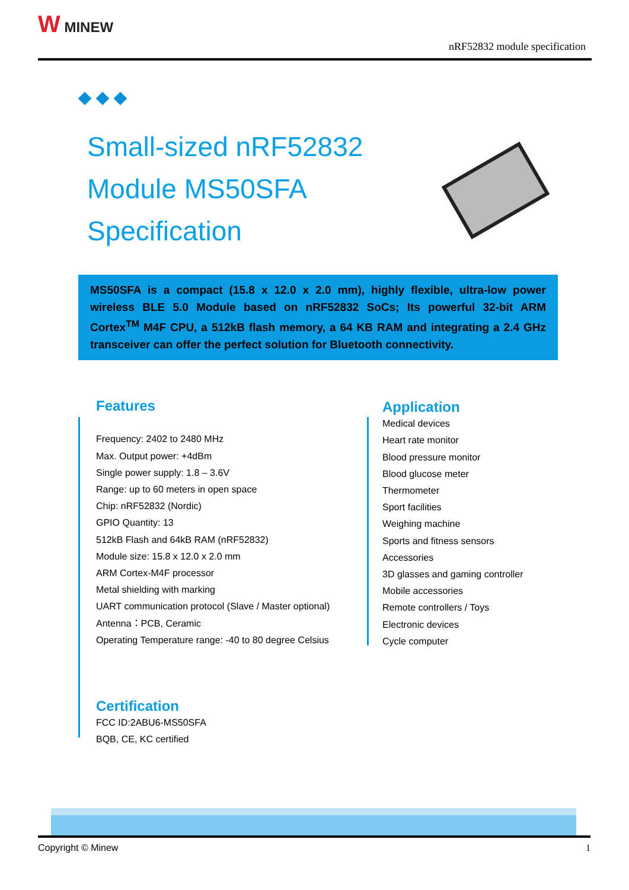W MINEW
nRF52832 module specification
Small-sized nRF52832
Module MS50SFA
Specification
MS50SFA is a compact (15.8 x 12.0 x 2.0 mm), highly flexible, ultra-low power wireless BLE 5.0 Module based on nRF52832 SoCs; Its powerful 32-bit ARM Cortex<sup>TM</sup> M4F CPU, a 512kB flash memory, a 64 KB RAM and integrating a 2.4 GHz transceiver can offer the perfect solution for Bluetooth connectivity.
Features
Frequency: 2402 to 2480 MHz
Max. Output power: +4dBm
Single power supply: 1.8 – 3.6V
Range: up to 60 meters in open space
Chip: nRF52832 (Nordic)
GPIO Quantity: 13
512kB Flash and 64kB RAM (nRF52832)
Module size: 15.8 x 12.0 x 2.0 mm
ARM Cortex-M4F processor
Metal shielding with marking
UART communication protocol (Slave / Master optional)
Antenna：PCB, Ceramic
Operating Temperature range: -40 to 80 degree Celsius
Application
Medical devices
Heart rate monitor
Blood pressure monitor
Blood glucose meter
Thermometer
Sport facilities
Weighing machine
Sports and fitness sensors
Accessories
3D glasses and gaming controller
Mobile accessories
Remote controllers / Toys
Electronic devices
Cycle computer
Certification
FCC ID:2ABU6-MS50SFA
BQB, CE, KC certified
Copyright © Minew 1